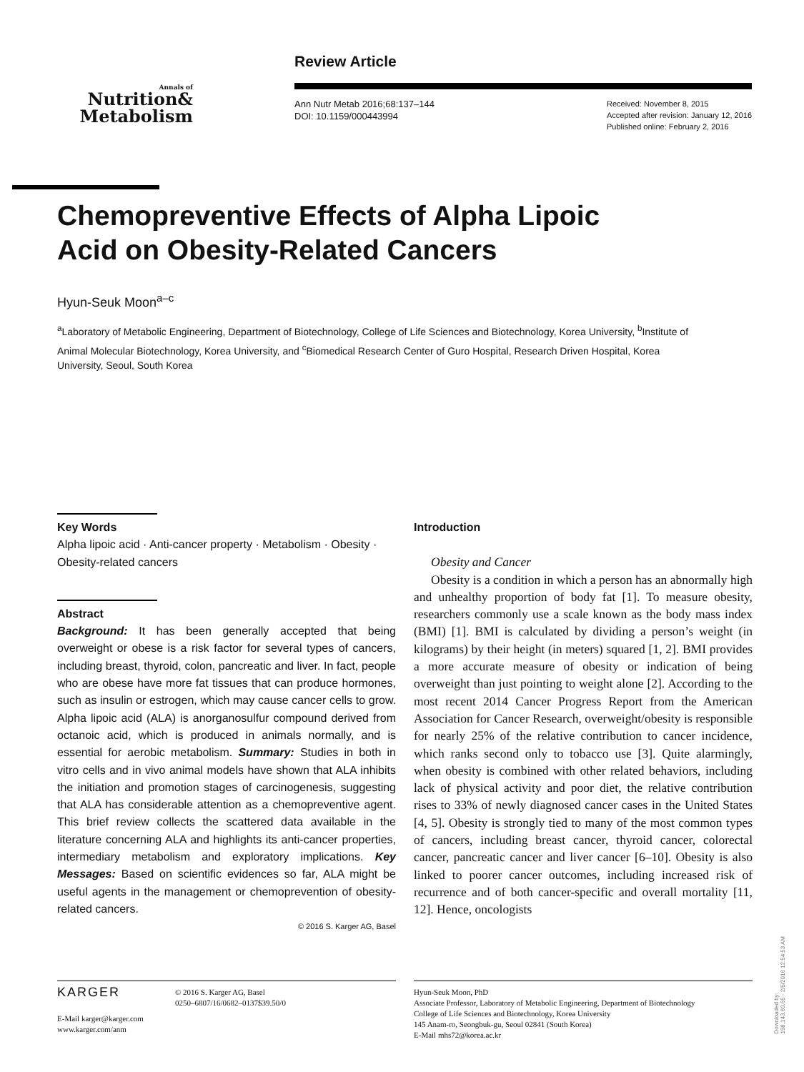Annals of
Nutrition&
Metabolism
Review Article
Ann Nutr Metab 2016;68:137–144
DOI: 10.1159/000443994
Received: November 8, 2015
Accepted after revision: January 12, 2016
Published online: February 2, 2016
Chemopreventive Effects of Alpha Lipoic
Acid on Obesity-Related Cancers
Hyun-Seuk Moon<sup>a–c</sup>
<sup>a</sup> Laboratory of Metabolic Engineering, Department of Biotechnology, College of Life Sciences and Biotechnology, Korea University, <sup>b</sup>Institute of Animal Molecular Biotechnology, Korea University, and <sup>c</sup>Biomedical Research Center of Guro Hospital, Research Driven Hospital, Korea University, Seoul, South Korea
Key Words
Alpha lipoic acid · Anti-cancer property · Metabolism · Obesity · Obesity-related cancers
Abstract
Background: It has been generally accepted that being overweight or obese is a risk factor for several types of cancers, including breast, thyroid, colon, pancreatic and liver. In fact, people who are obese have more fat tissues that can produce hormones, such as insulin or estrogen, which may cause cancer cells to grow. Alpha lipoic acid (ALA) is anorganosulfur compound derived from octanoic acid, which is produced in animals normally, and is essential for aerobic metabolism. Summary: Studies in both in vitro cells and in vivo animal models have shown that ALA inhibits the initiation and promotion stages of carcinogenesis, suggesting that ALA has considerable attention as a chemopreventive agent. This brief review collects the scattered data available in the literature concerning ALA and highlights its anti-cancer properties, intermediary metabolism and exploratory implications. Key Messages: Based on scientific evidences so far, ALA might be useful agents in the management or chemoprevention of obesity-related cancers.
© 2016 S. Karger AG, Basel
Introduction
Obesity and Cancer
Obesity is a condition in which a person has an abnormally high and unhealthy proportion of body fat [1]. To measure obesity, researchers commonly use a scale known as the body mass index (BMI) [1]. BMI is calculated by dividing a person’s weight (in kilograms) by their height (in meters) squared [1, 2]. BMI provides a more accurate measure of obesity or indication of being overweight than just pointing to weight alone [2]. According to the most recent 2014 Cancer Progress Report from the American Association for Cancer Research, overweight/obesity is responsible for nearly 25% of the relative contribution to cancer incidence, which ranks second only to tobacco use [3]. Quite alarmingly, when obesity is combined with other related behaviors, including lack of physical activity and poor diet, the relative contribution rises to 33% of newly diagnosed cancer cases in the United States [4, 5]. Obesity is strongly tied to many of the most common types of cancers, including breast cancer, thyroid cancer, colorectal cancer, pancreatic cancer and liver cancer [6–10]. Obesity is also linked to poorer cancer outcomes, including increased risk of recurrence and of both cancer-specific and overall mortality [11, 12]. Hence, oncologists
KARGER
E-Mail karger@karger.com
www.karger.com/anm
© 2016 S. Karger AG, Basel
0250–6807/16/0682–0137$39.50/0
Hyun-Seuk Moon, PhD
Associate Professor, Laboratory of Metabolic Engineering, Department of Biotechnology
College of Life Sciences and Biotechnology, Korea University
145 Anam-ro, Seongbuk-gu, Seoul 02841 (South Korea)
E-Mail mhs72@korea.ac.kr
Downloaded by:
198.143.60.65 - 2/5/2016 12:54:53 AM